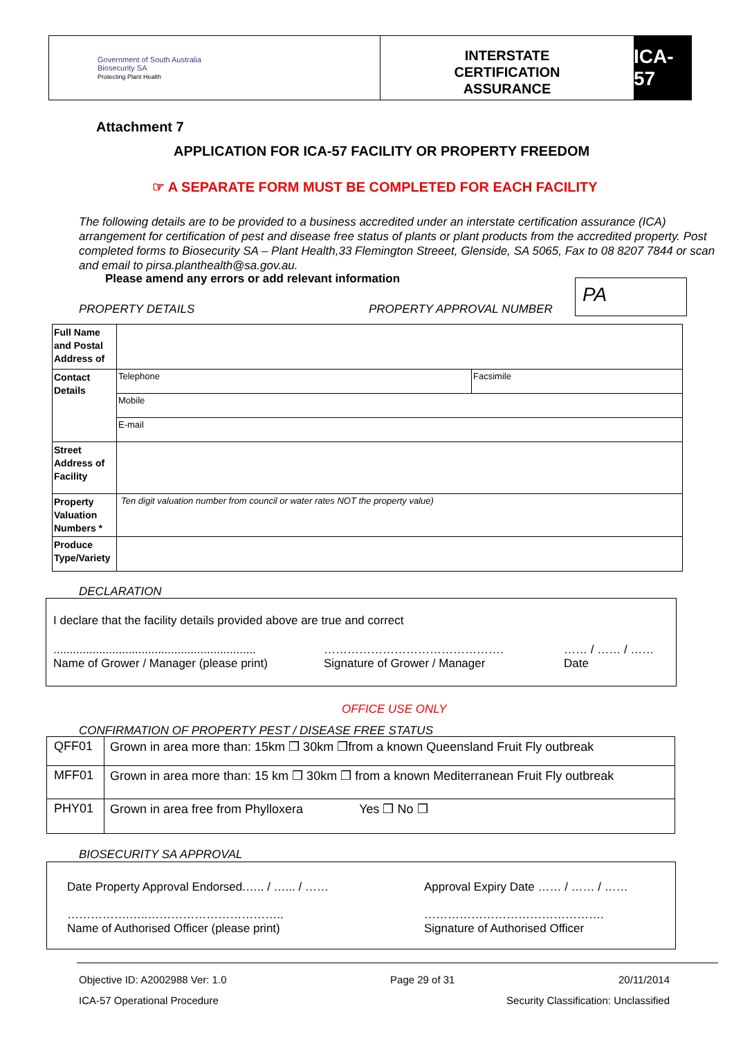Government of South Australia
Biosecurity SA
Protecting Plant Health
INTERSTATE
CERTIFICATION
ASSURANCE
ICA-57
Attachment 7
APPLICATION FOR ICA-57 FACILITY OR PROPERTY FREEDOM
☞ A SEPARATE FORM MUST BE COMPLETED FOR EACH FACILITY
The following details are to be provided to a business accredited under an interstate certification assurance (ICA) arrangement for certification of pest and disease free status of plants or plant products from the accredited property. Post completed forms to Biosecurity SA – Plant Health,33 Flemington Streeet, Glenside, SA 5065, Fax to 08 8207 7844 or scan and email to pirsa.planthealth@sa.gov.au.
Please amend any errors or add relevant information
PROPERTY DETAILS PROPERTY APPROVAL NUMBER
PA
| Full Name and Postal Address of | | |
| Contact Details | Telephone | Facsimile |
| | Mobile | |
| | E-mail | |
| Street Address of Facility | | |
| Property Valuation Numbers * | Ten digit valuation number from council or water rates NOT the property value) | |
| Produce Type/Variety | | |
DECLARATION
I declare that the facility details provided above are true and correct
..............................................................
Name of Grower / Manager (please print)
……………………………………….
Signature of Grower / Manager
…… / …… / ……
Date
OFFICE USE ONLY
CONFIRMATION OF PROPERTY PEST / DISEASE FREE STATUS
| QFF01 | Grown in area more than: 15km ❒ 30km ❒from a known Queensland Fruit Fly outbreak |
| MFF01 | Grown in area more than: 15 km ❒ 30km ❒ from a known Mediterranean Fruit Fly outbreak |
| PHY01 | Grown in area free from Phylloxera Yes ❒ No ❒ |
BIOSECURITY SA APPROVAL
Date Property Approval Endorsed.….. / …... / ……
…………….…..……………………………..
Name of Authorised Officer (please print)
Approval Expiry Date …… / …… / ……
……………………………………….
Signature of Authorised Officer
Objective ID: A2002988 Ver: 1.0 Page 29 of 31 20/11/2014
ICA-57 Operational Procedure Security Classification: Unclassified